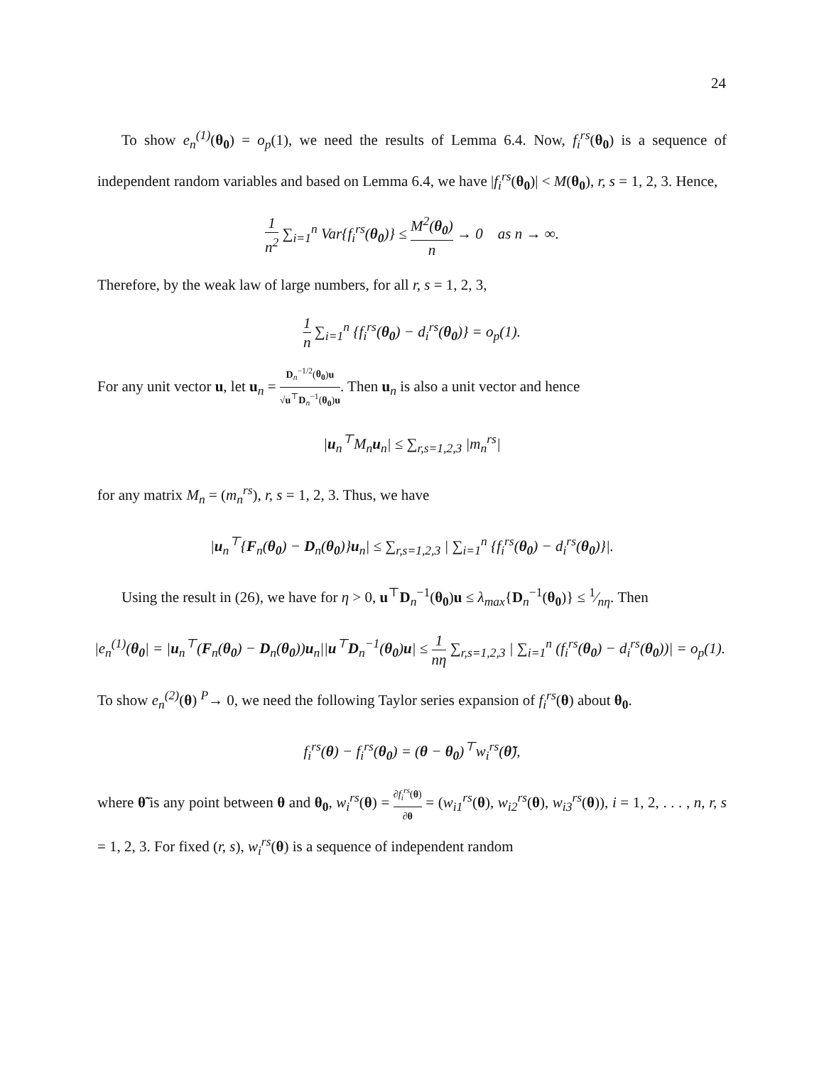24
To show e<sub>n</sub><sup>(1)</sup>(θ<sub>0</sub>) = o<sub>p</sub>(1), we need the results of Lemma 6.4. Now, f<sub>i</sub><sup>rs</sup>(θ<sub>0</sub>) is a sequence of independent random variables and based on Lemma 6.4, we have |f<sub>i</sub><sup>rs</sup>(θ<sub>0</sub>)| < M(θ<sub>0</sub>), r, s = 1, 2, 3. Hence,
1 n<sup>2</sup> ∑<sub>i=1</sub><sup>n</sup> Var{f<sub>i</sub><sup>rs</sup>(θ<sub>0</sub>)} ≤ M<sup>2</sup>(θ<sub>0</sub>) n → 0 as n → ∞.
Therefore, by the weak law of large numbers, for all r, s = 1, 2, 3,
1 n ∑<sub>i=1</sub><sup>n</sup> {f<sub>i</sub><sup>rs</sup>(θ<sub>0</sub>) − d<sub>i</sub><sup>rs</sup>(θ<sub>0</sub>)} = o<sub>p</sub>(1).
For any unit vector u, let u<sub>n</sub> = D<sub>n</sub><sup>−1/2</sup>(θ<sub>0</sub>)u √u<sup>⊤</sup>D<sub>n</sub><sup>−1</sup>(θ<sub>0</sub>)u. Then u<sub>n</sub> is also a unit vector and hence
|u<sub>n</sub><sup>⊤</sup>M<sub>n</sub> u<sub>n</sub>| ≤ ∑<sub>r,s=1,2,3</sub> |m<sub>n</sub><sup>rs</sup>|
for any matrix M<sub>n</sub> = (m<sub>n</sub><sup>rs</sup>), r, s = 1, 2, 3. Thus, we have
|u<sub>n</sub><sup>⊤</sup>{F<sub>n</sub>(θ<sub>0</sub>) − D<sub>n</sub>(θ<sub>0</sub>)}u<sub>n</sub>| ≤ ∑<sub>r,s=1,2,3</sub> | ∑<sub>i=1</sub><sup>n</sup> {f<sub>i</sub><sup>rs</sup>(θ<sub>0</sub>) − d<sub>i</sub><sup>rs</sup>(θ<sub>0</sub>)}|.
Using the result in (26), we have for η > 0, u<sup>⊤</sup>D<sub>n</sub><sup>−1</sup>(θ<sub>0</sub>)u ≤ λ<sub>max</sub>{D<sub>n</sub><sup>−1</sup>(θ<sub>0</sub>)} ≤ 1⁄nη. Then
|e<sub>n</sub><sup>(1)</sup>(θ<sub>0</sub>| = |u<sub>n</sub><sup>⊤</sup>(F<sub>n</sub>(θ<sub>0</sub>) − D<sub>n</sub>(θ<sub>0</sub>))u<sub>n</sub>||u<sup>⊤</sup>D<sub>n</sub><sup>−1</sup>(θ<sub>0</sub>)u| ≤ 1 nη ∑<sub>r,s=1,2,3</sub> | ∑<sub>i=1</sub><sup>n</sup> (f<sub>i</sub><sup>rs</sup>(θ<sub>0</sub>) − d<sub>i</sub><sup>rs</sup>(θ<sub>0</sub>))| = o<sub>p</sub>(1).
To show e<sub>n</sub><sup>(2)</sup>(θ) <sup>P</sup>→ 0, we need the following Taylor series expansion of f<sub>i</sub><sup>rs</sup>(θ) about θ<sub>0</sub>.
f<sub>i</sub><sup>rs</sup>(θ) − f<sub>i</sub><sup>rs</sup>(θ<sub>0</sub>) = (θ − θ<sub>0</sub>)<sup>⊤</sup>w<sub>i</sub><sup>rs</sup>(θ̃),
where θ̃ is any point between θ and θ<sub>0</sub>, w<sub>i</sub><sup>rs</sup>(θ) = ∂f<sub>i</sub><sup>rs</sup>(θ) ∂θ = (w<sub>i1</sub><sup>rs</sup>(θ), w<sub>i2</sub><sup>rs</sup>(θ), w<sub>i3</sub><sup>rs</sup>(θ)), i = 1, 2, . . . , n, r, s = 1, 2, 3. For fixed (r, s), w<sub>i</sub><sup>rs</sup>(θ) is a sequence of independent random